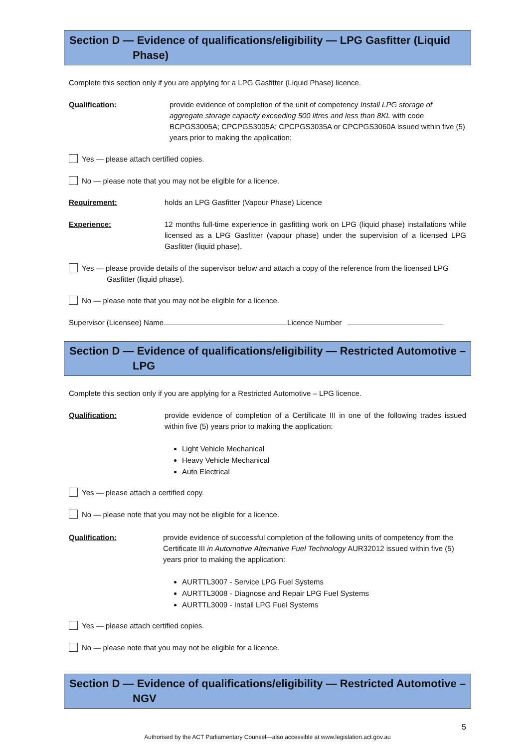Section D — Evidence of qualifications/eligibility — LPG Gasfitter (Liquid
Phase)
Complete this section only if you are applying for a LPG Gasfitter (Liquid Phase) licence.
Qualification: provide evidence of completion of the unit of competency Install LPG storage of aggregate storage capacity exceeding 500 litres and less than 8KL with code BCPGS3005A; CPCPGS3005A; CPCPGS3035A or CPCPGS3060A issued within five (5) years prior to making the application;
Yes — please attach certified copies.
No — please note that you may not be eligible for a licence.
Requirement: holds an LPG Gasfitter (Vapour Phase) Licence
Experience: 12 months full-time experience in gasfitting work on LPG (liquid phase) installations while licensed as a LPG Gasfitter (vapour phase) under the supervision of a licensed LPG Gasfitter (liquid phase).
Yes — please provide details of the supervisor below and attach a copy of the reference from the licensed LPG Gasfitter (liquid phase).
No — please note that you may not be eligible for a licence.
Supervisor (Licensee) Name Licence Number
Section D — Evidence of qualifications/eligibility — Restricted Automotive –
LPG
Complete this section only if you are applying for a Restricted Automotive – LPG licence.
Qualification: provide evidence of completion of a Certificate III in one of the following trades issued within five (5) years prior to making the application:
Light Vehicle Mechanical
Heavy Vehicle Mechanical
Auto Electrical
Yes — please attach a certified copy.
No — please note that you may not be eligible for a licence.
Qualification: provide evidence of successful completion of the following units of competency from the Certificate III in Automotive Alternative Fuel Technology AUR32012 issued within five (5) years prior to making the application:
AURTTL3007 - Service LPG Fuel Systems
AURTTL3008 - Diagnose and Repair LPG Fuel Systems
AURTTL3009 - Install LPG Fuel Systems
Yes — please attach certified copies.
No — please note that you may not be eligible for a licence.
Section D — Evidence of qualifications/eligibility — Restricted Automotive –
NGV
5
Authorised by the ACT Parliamentary Counsel—also accessible at www.legislation.act.gov.au